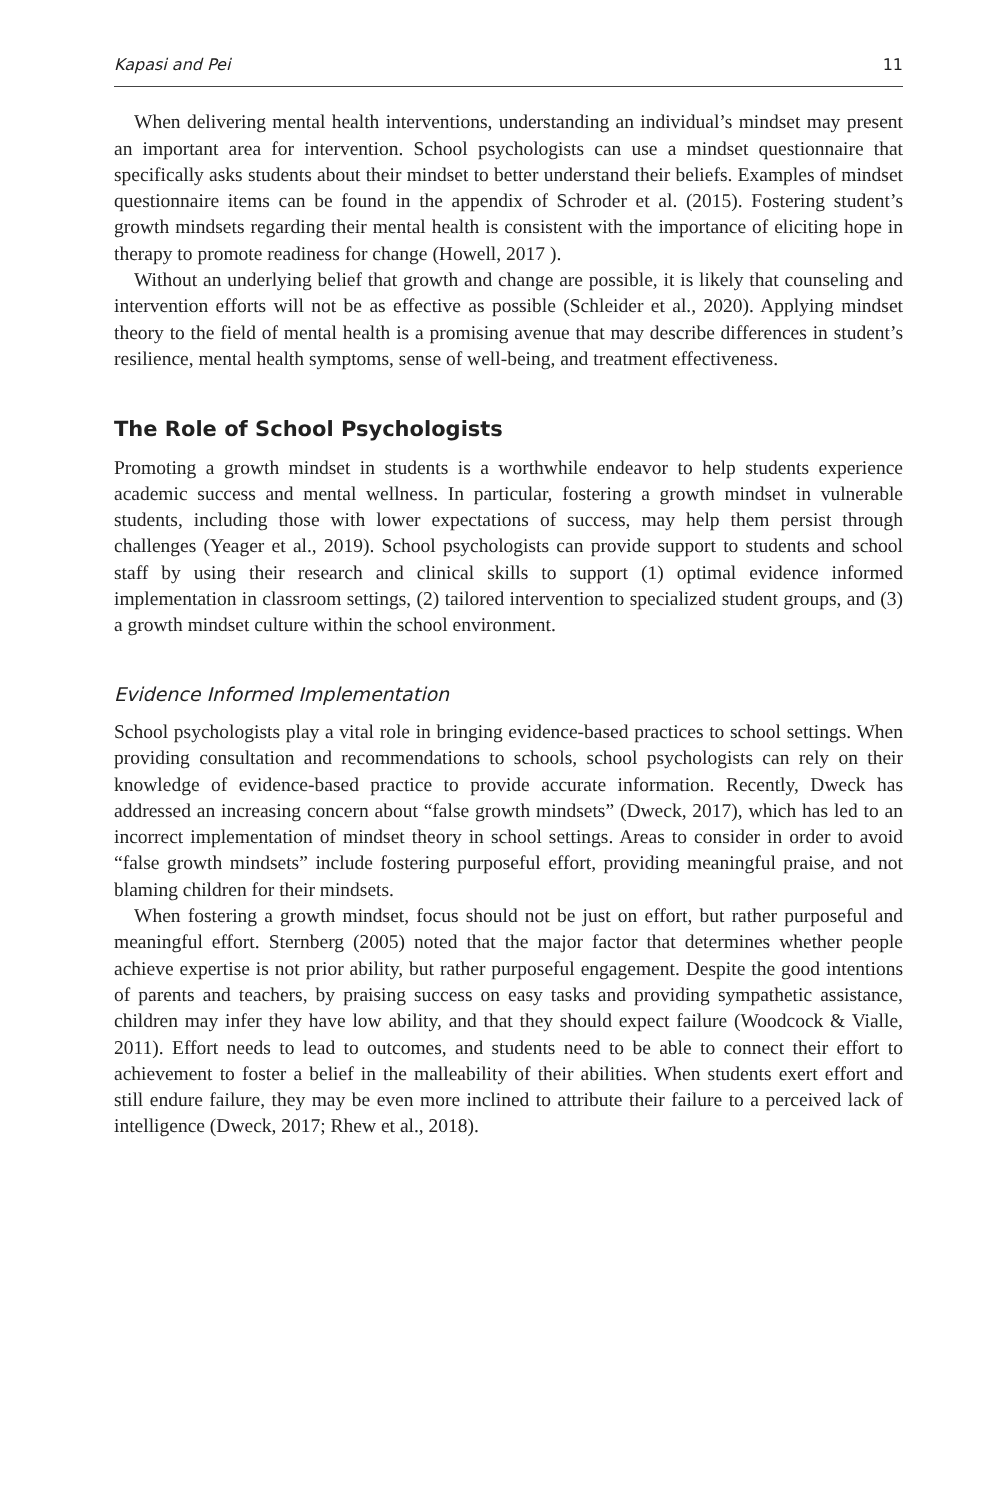Kapasi and Pei 11
When delivering mental health interventions, understanding an individual’s mindset may present an important area for intervention. School psychologists can use a mindset questionnaire that specifically asks students about their mindset to better understand their beliefs. Examples of mindset questionnaire items can be found in the appendix of Schroder et al. (2015). Fostering student’s growth mindsets regarding their mental health is consistent with the importance of eliciting hope in therapy to promote readiness for change (Howell, 2017 ).
Without an underlying belief that growth and change are possible, it is likely that counseling and intervention efforts will not be as effective as possible (Schleider et al., 2020). Applying mindset theory to the field of mental health is a promising avenue that may describe differences in student’s resilience, mental health symptoms, sense of well-being, and treatment effectiveness.
The Role of School Psychologists
Promoting a growth mindset in students is a worthwhile endeavor to help students experience academic success and mental wellness. In particular, fostering a growth mindset in vulnerable students, including those with lower expectations of success, may help them persist through challenges (Yeager et al., 2019). School psychologists can provide support to students and school staff by using their research and clinical skills to support (1) optimal evidence informed implementation in classroom settings, (2) tailored intervention to specialized student groups, and (3) a growth mindset culture within the school environment.
Evidence Informed Implementation
School psychologists play a vital role in bringing evidence-based practices to school settings. When providing consultation and recommendations to schools, school psychologists can rely on their knowledge of evidence-based practice to provide accurate information. Recently, Dweck has addressed an increasing concern about “false growth mindsets” (Dweck, 2017), which has led to an incorrect implementation of mindset theory in school settings. Areas to consider in order to avoid “false growth mindsets” include fostering purposeful effort, providing meaningful praise, and not blaming children for their mindsets.
When fostering a growth mindset, focus should not be just on effort, but rather purposeful and meaningful effort. Sternberg (2005) noted that the major factor that determines whether people achieve expertise is not prior ability, but rather purposeful engagement. Despite the good intentions of parents and teachers, by praising success on easy tasks and providing sympathetic assistance, children may infer they have low ability, and that they should expect failure (Woodcock & Vialle, 2011). Effort needs to lead to outcomes, and students need to be able to connect their effort to achievement to foster a belief in the malleability of their abilities. When students exert effort and still endure failure, they may be even more inclined to attribute their failure to a perceived lack of intelligence (Dweck, 2017; Rhew et al., 2018).